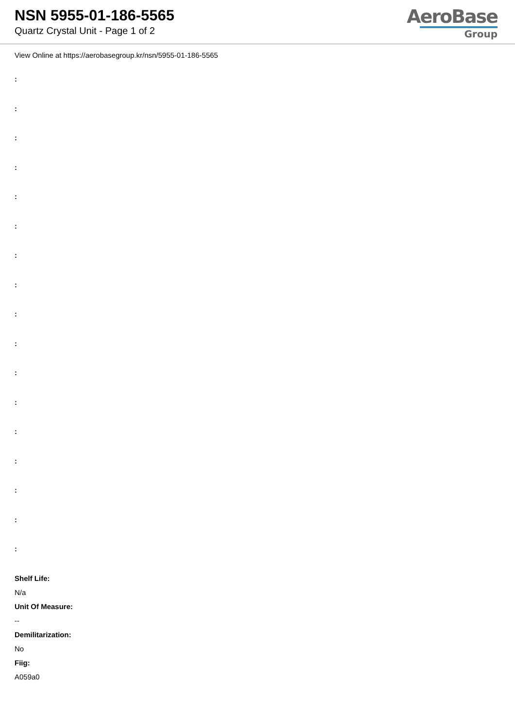NSN 5955-01-186-5565
Quartz Crystal Unit - Page 1 of 2
AeroBase
Group
View Online at https://aerobasegroup.kr/nsn/5955-01-186-5565
:
:
:
:
:
:
:
:
:
:
:
:
:
:
:
:
:
Shelf Life:
N/a
Unit Of Measure:
--
Demilitarization:
No
Fiig:
A059a0